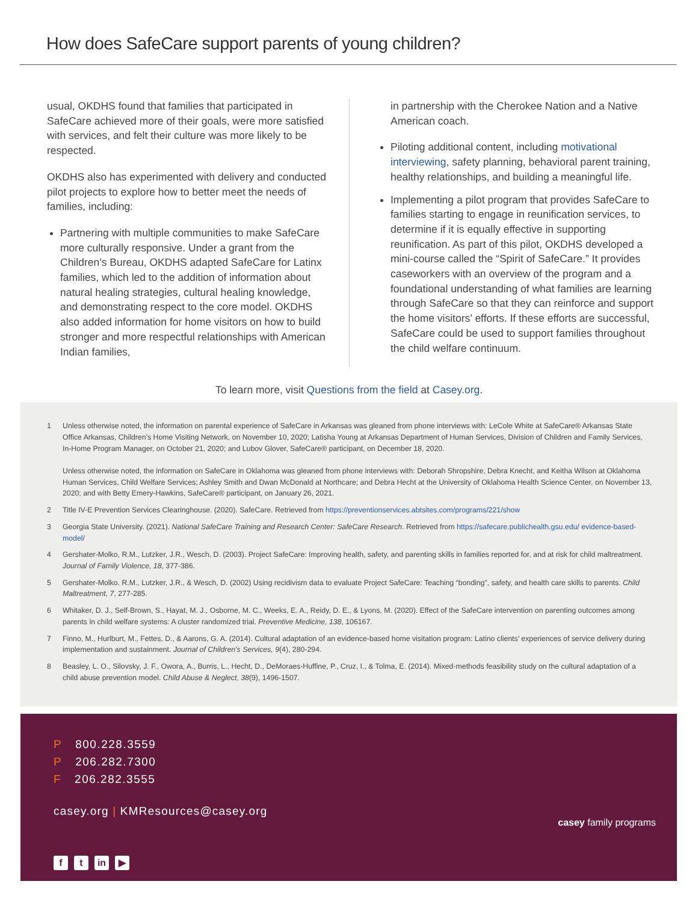How does SafeCare support parents of young children?
usual, OKDHS found that families that participated in SafeCare achieved more of their goals, were more satisfied with services, and felt their culture was more likely to be respected.
OKDHS also has experimented with delivery and conducted pilot projects to explore how to better meet the needs of families, including:
Partnering with multiple communities to make SafeCare more culturally responsive. Under a grant from the Children’s Bureau, OKDHS adapted SafeCare for Latinx families, which led to the addition of information about natural healing strategies, cultural healing knowledge, and demonstrating respect to the core model. OKDHS also added information for home visitors on how to build stronger and more respectful relationships with American Indian families,
in partnership with the Cherokee Nation and a Native American coach.
Piloting additional content, including motivational interviewing, safety planning, behavioral parent training, healthy relationships, and building a meaningful life.
Implementing a pilot program that provides SafeCare to families starting to engage in reunification services, to determine if it is equally effective in supporting reunification. As part of this pilot, OKDHS developed a mini-course called the “Spirit of SafeCare.” It provides caseworkers with an overview of the program and a foundational understanding of what families are learning through SafeCare so that they can reinforce and support the home visitors’ efforts. If these efforts are successful, SafeCare could be used to support families throughout the child welfare continuum.
To learn more, visit Questions from the field at Casey.org.
1 Unless otherwise noted, the information on parental experience of SafeCare in Arkansas was gleaned from phone interviews with: LeCole White at SafeCare® Arkansas State Office Arkansas, Children’s Home Visiting Network, on November 10, 2020; Latisha Young at Arkansas Department of Human Services, Division of Children and Family Services, In-Home Program Manager, on October 21, 2020; and Lubov Glover, SafeCare® participant, on December 18, 2020.
Unless otherwise noted, the information on SafeCare in Oklahoma was gleaned from phone interviews with: Deborah Shropshire, Debra Knecht, and Keitha Wilson at Oklahoma Human Services, Child Welfare Services; Ashley Smith and Dwan McDonald at Northcare; and Debra Hecht at the University of Oklahoma Health Science Center, on November 13, 2020; and with Betty Emery-Hawkins, SafeCare® participant, on January 26, 2021.
2 Title IV-E Prevention Services Clearinghouse. (2020). SafeCare. Retrieved from https://preventionservices.abtsites.com/programs/221/show
3 Georgia State University. (2021). National SafeCare Training and Research Center: SafeCare Research. Retrieved from https://safecare.publichealth.gsu.edu/ evidence-based-model/
4 Gershater-Molko, R.M., Lutzker, J.R., Wesch, D. (2003). Project SafeCare: Improving health, safety, and parenting skills in families reported for, and at risk for child maltreatment. Journal of Family Violence, 18, 377-386.
5 Gershater-Molko. R.M., Lutzker, J.R., & Wesch, D. (2002) Using recidivism data to evaluate Project SafeCare: Teaching “bonding”, safety, and health care skills to parents. Child Maltreatment, 7, 277-285.
6 Whitaker, D. J., Self-Brown, S., Hayat, M. J., Osborne, M. C., Weeks, E. A., Reidy, D. E., & Lyons, M. (2020). Effect of the SafeCare intervention on parenting outcomes among parents in child welfare systems: A cluster randomized trial. Preventive Medicine, 138, 106167.
7 Finno, M., Hurlburt, M., Fettes, D., & Aarons, G. A. (2014). Cultural adaptation of an evidence-based home visitation program: Latino clients’ experiences of service delivery during implementation and sustainment. Journal of Children’s Services, 9(4), 280-294.
8 Beasley, L. O., Silovsky, J. F., Owora, A., Burris, L., Hecht, D., DeMoraes-Huffine, P., Cruz, I., & Tolma, E. (2014). Mixed-methods feasibility study on the cultural adaptation of a child abuse prevention model. Child Abuse & Neglect, 38(9), 1496-1507.
P 800.228.3559
P 206.282.7300
F 206.282.3555
casey.org | KMResources@casey.org
ft in ▶
casey family programs